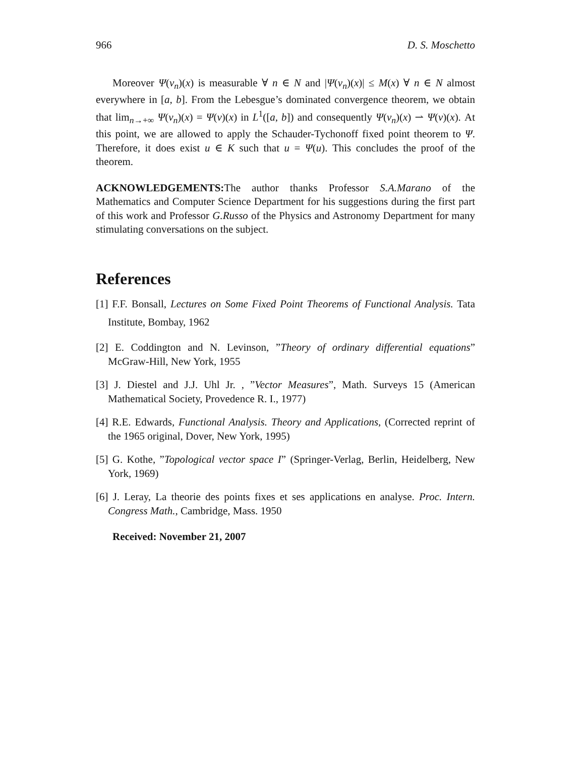966 D. S. Moschetto
Moreover Ψ(v<sub>n</sub>)(x) is measurable ∀ n ∈ N and |Ψ(v<sub>n</sub>)(x)| ≤ M(x) ∀ n ∈ N almost everywhere in [a, b]. From the Lebesgue’s dominated convergence theorem, we obtain that lim<sub>n→+∞</sub> Ψ(v<sub>n</sub>)(x) = Ψ(v)(x) in L<sup>1</sup>([a, b]) and consequently Ψ(v<sub>n</sub>)(x) ⇀ Ψ(v)(x). At this point, we are allowed to apply the Schauder-Tychonoff fixed point theorem to Ψ. Therefore, it does exist u ∈ K such that u = Ψ(u). This concludes the proof of the theorem.
ACKNOWLEDGEMENTS: The author thanks Professor S.A.Marano of the Mathematics and Computer Science Department for his suggestions during the first part of this work and Professor G.Russo of the Physics and Astronomy Department for many stimulating conversations on the subject.
References
[1] F.F. Bonsall, Lectures on Some Fixed Point Theorems of Functional Analysis. Tata Institute, Bombay, 1962
[2] E. Coddington and N. Levinson, ”Theory of ordinary differential equations” McGraw-Hill, New York, 1955
[3] J. Diestel and J.J. Uhl Jr. , ”Vector Measures”, Math. Surveys 15 (American Mathematical Society, Provedence R. I., 1977)
[4] R.E. Edwards, Functional Analysis. Theory and Applications, (Corrected reprint of the 1965 original, Dover, New York, 1995)
[5] G. Kothe, ”Topological vector space I” (Springer-Verlag, Berlin, Heidelberg, New York, 1969)
[6] J. Leray, La theorie des points fixes et ses applications en analyse. Proc. Intern. Congress Math., Cambridge, Mass. 1950
Received: November 21, 2007